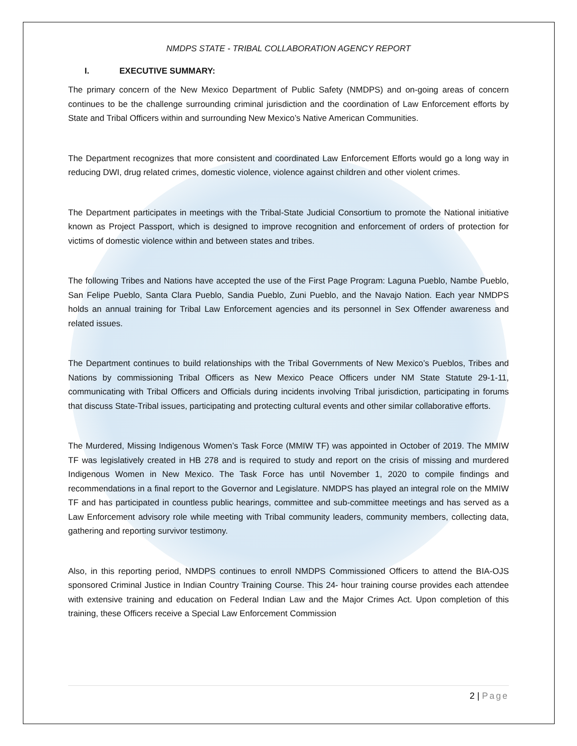NMDPS STATE - TRIBAL COLLABORATION AGENCY REPORT
I. EXECUTIVE SUMMARY:
The primary concern of the New Mexico Department of Public Safety (NMDPS) and on-going areas of concern continues to be the challenge surrounding criminal jurisdiction and the coordination of Law Enforcement efforts by State and Tribal Officers within and surrounding New Mexico’s Native American Communities.
The Department recognizes that more consistent and coordinated Law Enforcement Efforts would go a long way in reducing DWI, drug related crimes, domestic violence, violence against children and other violent crimes.
The Department participates in meetings with the Tribal-State Judicial Consortium to promote the National initiative known as Project Passport, which is designed to improve recognition and enforcement of orders of protection for victims of domestic violence within and between states and tribes.
The following Tribes and Nations have accepted the use of the First Page Program: Laguna Pueblo, Nambe Pueblo, San Felipe Pueblo, Santa Clara Pueblo, Sandia Pueblo, Zuni Pueblo, and the Navajo Nation. Each year NMDPS holds an annual training for Tribal Law Enforcement agencies and its personnel in Sex Offender awareness and related issues.
The Department continues to build relationships with the Tribal Governments of New Mexico’s Pueblos, Tribes and Nations by commissioning Tribal Officers as New Mexico Peace Officers under NM State Statute 29-1-11, communicating with Tribal Officers and Officials during incidents involving Tribal jurisdiction, participating in forums that discuss State-Tribal issues, participating and protecting cultural events and other similar collaborative efforts.
The Murdered, Missing Indigenous Women’s Task Force (MMIW TF) was appointed in October of 2019. The MMIW TF was legislatively created in HB 278 and is required to study and report on the crisis of missing and murdered Indigenous Women in New Mexico. The Task Force has until November 1, 2020 to compile findings and recommendations in a final report to the Governor and Legislature. NMDPS has played an integral role on the MMIW TF and has participated in countless public hearings, committee and sub-committee meetings and has served as a Law Enforcement advisory role while meeting with Tribal community leaders, community members, collecting data, gathering and reporting survivor testimony.
Also, in this reporting period, NMDPS continues to enroll NMDPS Commissioned Officers to attend the BIA-OJS sponsored Criminal Justice in Indian Country Training Course. This 24- hour training course provides each attendee with extensive training and education on Federal Indian Law and the Major Crimes Act. Upon completion of this training, these Officers receive a Special Law Enforcement Commission
2 | Page